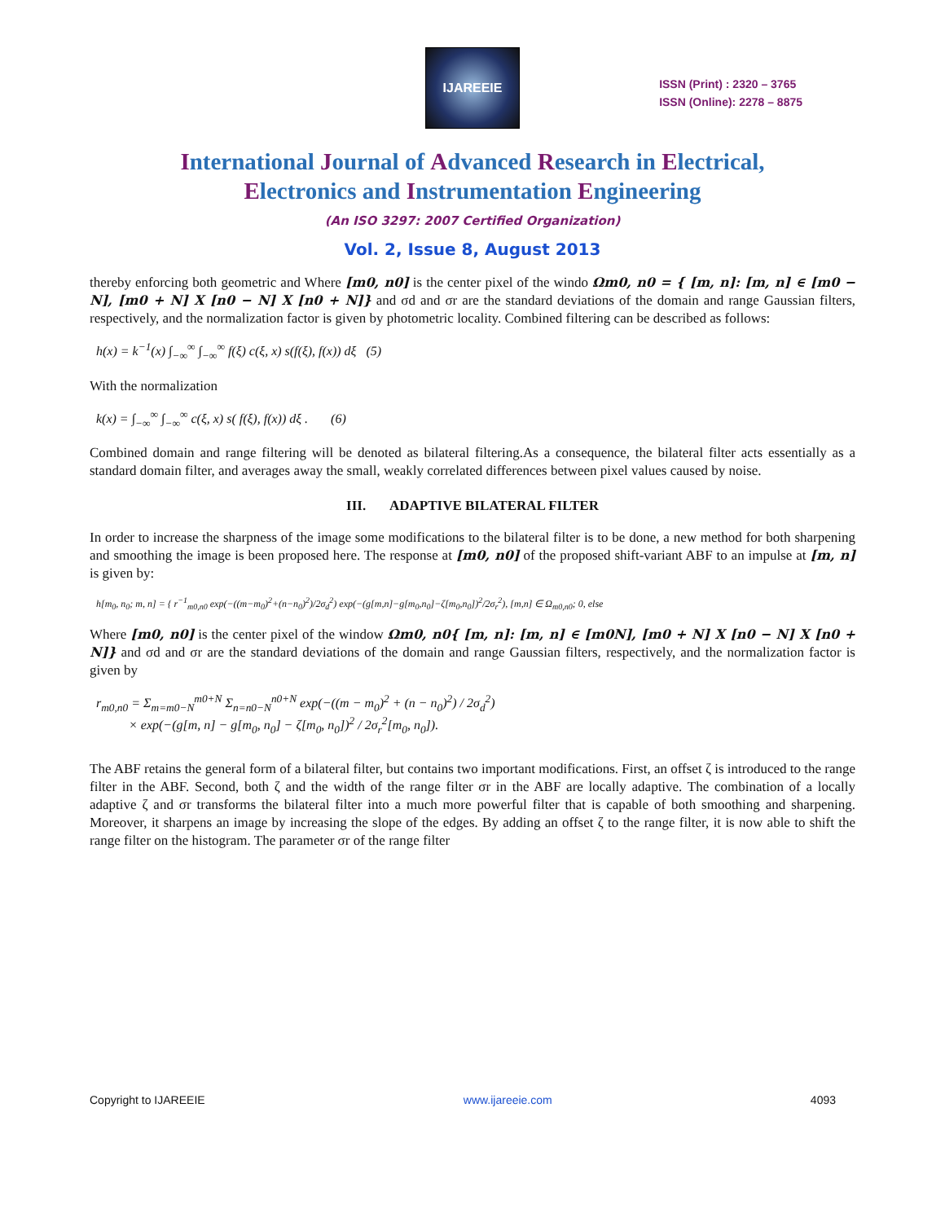IJAREEIE
ISSN (Print) : 2320 – 3765
ISSN (Online): 2278 – 8875
International Journal of Advanced Research in Electrical,
Electronics and Instrumentation Engineering
(An ISO 3297: 2007 Certified Organization)
Vol. 2, Issue 8, August 2013
thereby enforcing both geometric and Where [m0, n0] is the center pixel of the windo Ωm0, n0 = { [m, n]: [m, n] ∈ [m0 − N], [m0 + N] X [n0 − N] X [n0 + N]} and σd and σr are the standard deviations of the domain and range Gaussian filters, respectively, and the normalization factor is given by photometric locality. Combined filtering can be described as follows:
h(x) = k<sup>−1</sup>(x) ∫<sub>−∞</sub><sup>∞</sup> ∫<sub>−∞</sub><sup>∞</sup> f(ξ) c(ξ, x) s(f(ξ), f(x)) dξ (5)
With the normalization
k(x) = ∫<sub>−∞</sub><sup>∞</sup> ∫<sub>−∞</sub><sup>∞</sup> c(ξ, x) s( f(ξ), f(x)) dξ . (6)
Combined domain and range filtering will be denoted as bilateral filtering.As a consequence, the bilateral filter acts essentially as a standard domain filter, and averages away the small, weakly correlated differences between pixel values caused by noise.
III. ADAPTIVE BILATERAL FILTER
In order to increase the sharpness of the image some modifications to the bilateral filter is to be done, a new method for both sharpening and smoothing the image is been proposed here. The response at [m0, n0] of the proposed shift-variant ABF to an impulse at [m, n] is given by:
h[m<sub>0</sub>, n<sub>0</sub>; m, n] = { r<sup>−1</sup><sub>m0,n0</sub> exp(−((m−m<sub>0</sub>)<sup>2</sup>+(n−n<sub>0</sub>)<sup>2</sup>)/2σ<sub>d</sub><sup>2</sup>) exp(−(g[m,n]−g[m<sub>0</sub>,n<sub>0</sub>]−ζ[m<sub>0</sub>,n<sub>0</sub>])<sup>2</sup>/2σ<sub>r</sub><sup>2</sup>), [m,n] ∈ Ω<sub>m0,n0</sub>; 0, else
Where [m0, n0] is the center pixel of the window Ωm0, n0{ [m, n]: [m, n] ∈ [m0N], [m0 + N] X [n0 − N] X [n0 + N]} and σd and σr are the standard deviations of the domain and range Gaussian filters, respectively, and the normalization factor is given by
r<sub>m0,n0</sub> = Σ<sub>m=m0−N</sub><sup>m0+N</sup> Σ<sub>n=n0−N</sub><sup>n0+N</sup> exp(−((m − m<sub>0</sub>)<sup>2</sup> + (n − n<sub>0</sub>)<sup>2</sup>) / 2σ<sub>d</sub><sup>2</sup>)
× exp(−(g[m, n] − g[m<sub>0</sub>, n<sub>0</sub>] − ζ[m<sub>0</sub>, n<sub>0</sub>])<sup>2</sup> / 2σ<sub>r</sub><sup>2</sup>[m<sub>0</sub>, n<sub>0</sub>]).
The ABF retains the general form of a bilateral filter, but contains two important modifications. First, an offset ζ is introduced to the range filter in the ABF. Second, both ζ and the width of the range filter σr in the ABF are locally adaptive. The combination of a locally adaptive ζ and σr transforms the bilateral filter into a much more powerful filter that is capable of both smoothing and sharpening. Moreover, it sharpens an image by increasing the slope of the edges. By adding an offset ζ to the range filter, it is now able to shift the range filter on the histogram. The parameter σr of the range filter
Copyright to IJAREEIE www.ijareeie.com 4093